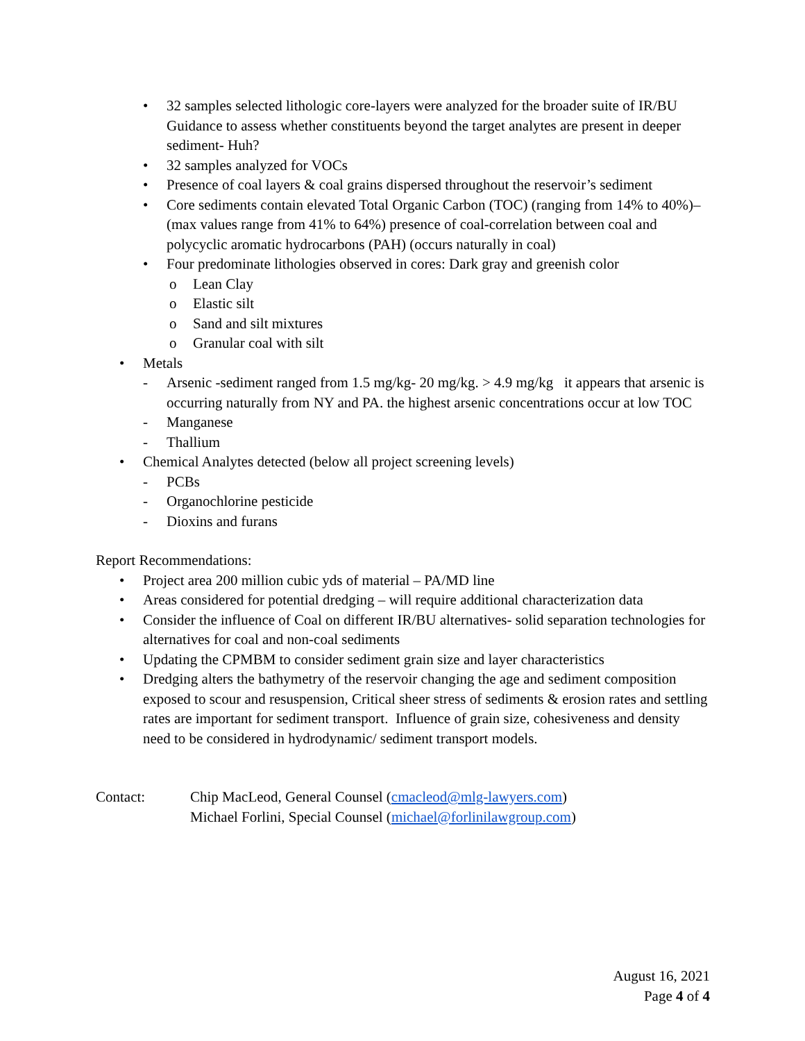• 32 samples selected lithologic core-layers were analyzed for the broader suite of IR/BU Guidance to assess whether constituents beyond the target analytes are present in deeper sediment- Huh?
• 32 samples analyzed for VOCs
• Presence of coal layers & coal grains dispersed throughout the reservoir’s sediment
• Core sediments contain elevated Total Organic Carbon (TOC) (ranging from 14% to 40%)– (max values range from 41% to 64%) presence of coal-correlation between coal and polycyclic aromatic hydrocarbons (PAH) (occurs naturally in coal)
• Four predominate lithologies observed in cores: Dark gray and greenish color
o Lean Clay
o Elastic silt
o Sand and silt mixtures
o Granular coal with silt
• Metals
- Arsenic -sediment ranged from 1.5 mg/kg- 20 mg/kg. > 4.9 mg/kg it appears that arsenic is occurring naturally from NY and PA. the highest arsenic concentrations occur at low TOC
- Manganese
- Thallium
• Chemical Analytes detected (below all project screening levels)
- PCBs
- Organochlorine pesticide
- Dioxins and furans
Report Recommendations:
• Project area 200 million cubic yds of material – PA/MD line
• Areas considered for potential dredging – will require additional characterization data
• Consider the influence of Coal on different IR/BU alternatives- solid separation technologies for alternatives for coal and non-coal sediments
• Updating the CPMBM to consider sediment grain size and layer characteristics
• Dredging alters the bathymetry of the reservoir changing the age and sediment composition exposed to scour and resuspension, Critical sheer stress of sediments & erosion rates and settling rates are important for sediment transport. Influence of grain size, cohesiveness and density need to be considered in hydrodynamic/ sediment transport models.
Contact: Chip MacLeod, General Counsel (cmacleod@mlg-lawyers.com)
Michael Forlini, Special Counsel (michael@forlinilawgroup.com)
August 16, 2021
Page 4 of 4